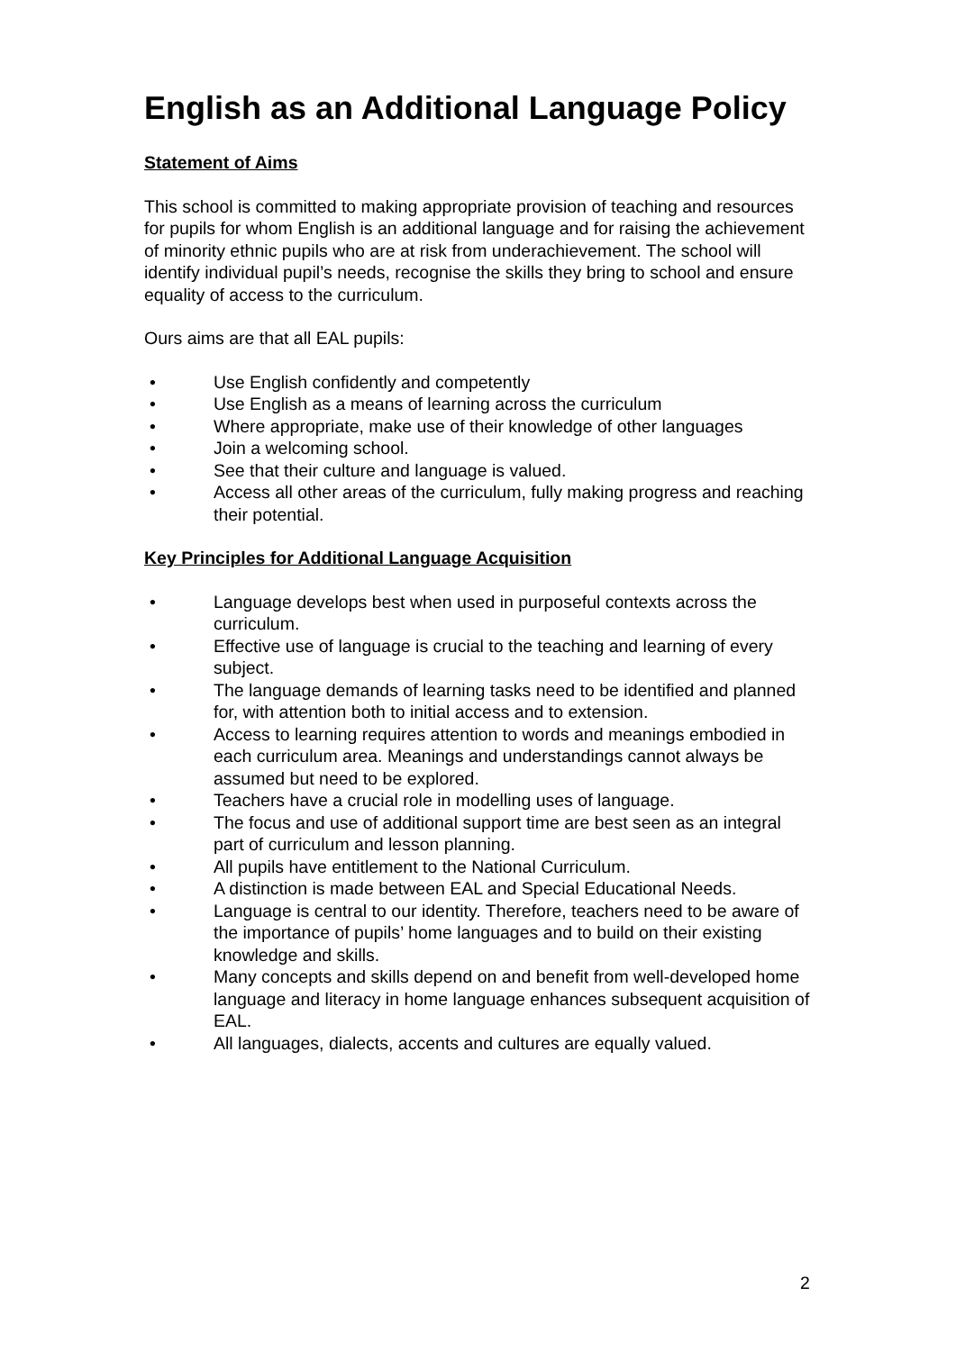English as an Additional Language Policy
Statement of Aims
This school is committed to making appropriate provision of teaching and resources for pupils for whom English is an additional language and for raising the achievement of minority ethnic pupils who are at risk from underachievement. The school will identify individual pupil’s needs, recognise the skills they bring to school and ensure equality of access to the curriculum.
Ours aims are that all EAL pupils:
• Use English confidently and competently
• Use English as a means of learning across the curriculum
• Where appropriate, make use of their knowledge of other languages
• Join a welcoming school.
• See that their culture and language is valued.
• Access all other areas of the curriculum, fully making progress and reaching their potential.
Key Principles for Additional Language Acquisition
• Language develops best when used in purposeful contexts across the curriculum.
• Effective use of language is crucial to the teaching and learning of every subject.
• The language demands of learning tasks need to be identified and planned for, with attention both to initial access and to extension.
• Access to learning requires attention to words and meanings embodied in each curriculum area. Meanings and understandings cannot always be assumed but need to be explored.
• Teachers have a crucial role in modelling uses of language.
• The focus and use of additional support time are best seen as an integral part of curriculum and lesson planning.
• All pupils have entitlement to the National Curriculum.
• A distinction is made between EAL and Special Educational Needs.
• Language is central to our identity. Therefore, teachers need to be aware of the importance of pupils’ home languages and to build on their existing knowledge and skills.
• Many concepts and skills depend on and benefit from well-developed home language and literacy in home language enhances subsequent acquisition of EAL.
• All languages, dialects, accents and cultures are equally valued.
2